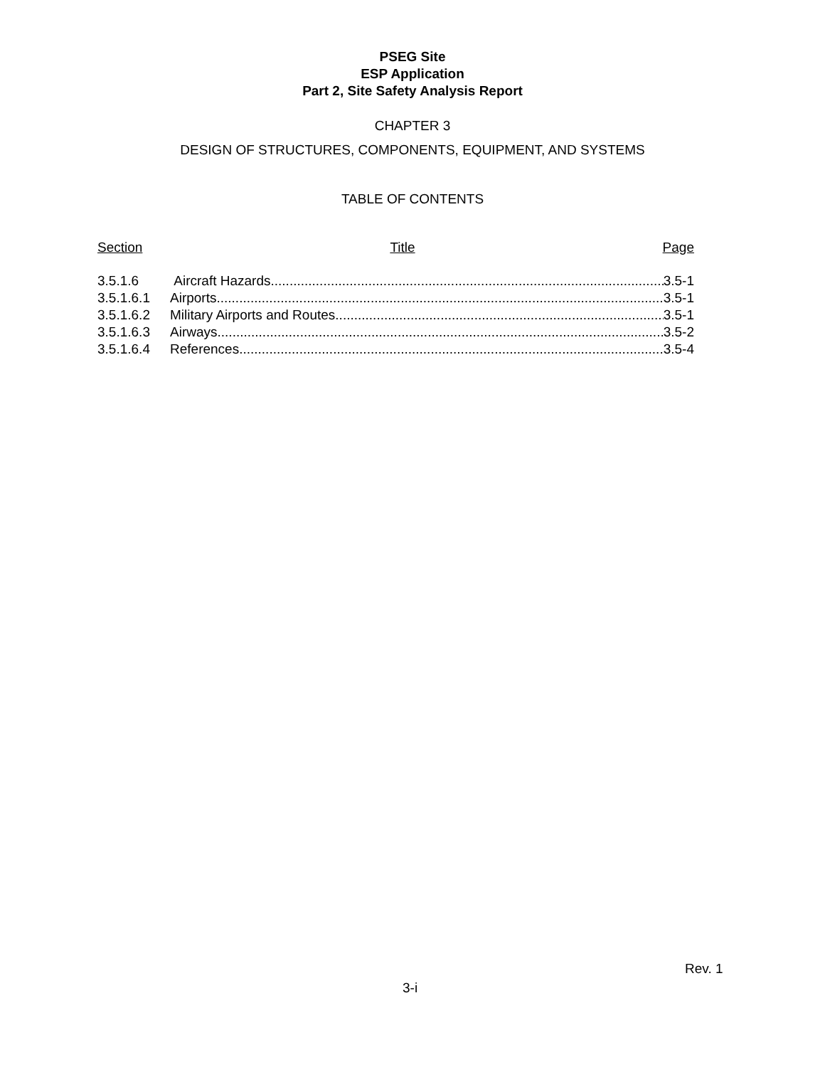PSEG Site
ESP Application
Part 2, Site Safety Analysis Report
CHAPTER 3
DESIGN OF STRUCTURES, COMPONENTS, EQUIPMENT, AND SYSTEMS
TABLE OF CONTENTS
Section Title Page
3.5.1.6 Aircraft Hazards 3.5-1
3.5.1.6.1 Airports 3.5-1
3.5.1.6.2 Military Airports and Routes 3.5-1
3.5.1.6.3 Airways 3.5-2
3.5.1.6.4 References 3.5-4
Rev. 1
3-i